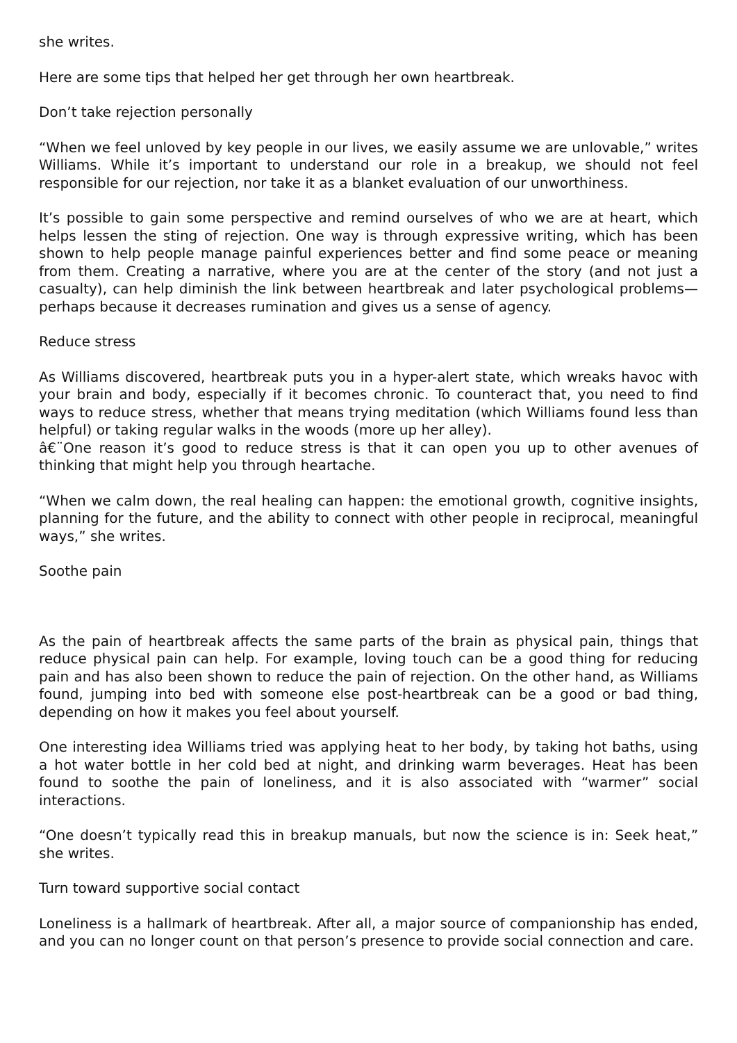she writes.
Here are some tips that helped her get through her own heartbreak.
Don’t take rejection personally
“When we feel unloved by key people in our lives, we easily assume we are unlovable,” writes Williams. While it’s important to understand our role in a breakup, we should not feel responsible for our rejection, nor take it as a blanket evaluation of our unworthiness.
It’s possible to gain some perspective and remind ourselves of who we are at heart, which helps lessen the sting of rejection. One way is through expressive writing, which has been shown to help people manage painful experiences better and find some peace or meaning from them. Creating a narrative, where you are at the center of the story (and not just a casualty), can help diminish the link between heartbreak and later psychological problems—perhaps because it decreases rumination and gives us a sense of agency.
Reduce stress
As Williams discovered, heartbreak puts you in a hyper-alert state, which wreaks havoc with your brain and body, especially if it becomes chronic. To counteract that, you need to find ways to reduce stress, whether that means trying meditation (which Williams found less than helpful) or taking regular walks in the woods (more up her alley).
â€¨One reason it’s good to reduce stress is that it can open you up to other avenues of thinking that might help you through heartache.
“When we calm down, the real healing can happen: the emotional growth, cognitive insights, planning for the future, and the ability to connect with other people in reciprocal, meaningful ways,” she writes.
Soothe pain
As the pain of heartbreak affects the same parts of the brain as physical pain, things that reduce physical pain can help. For example, loving touch can be a good thing for reducing pain and has also been shown to reduce the pain of rejection. On the other hand, as Williams found, jumping into bed with someone else post-heartbreak can be a good or bad thing, depending on how it makes you feel about yourself.
One interesting idea Williams tried was applying heat to her body, by taking hot baths, using a hot water bottle in her cold bed at night, and drinking warm beverages. Heat has been found to soothe the pain of loneliness, and it is also associated with “warmer” social interactions.
“One doesn’t typically read this in breakup manuals, but now the science is in: Seek heat,” she writes.
Turn toward supportive social contact
Loneliness is a hallmark of heartbreak. After all, a major source of companionship has ended, and you can no longer count on that person’s presence to provide social connection and care.